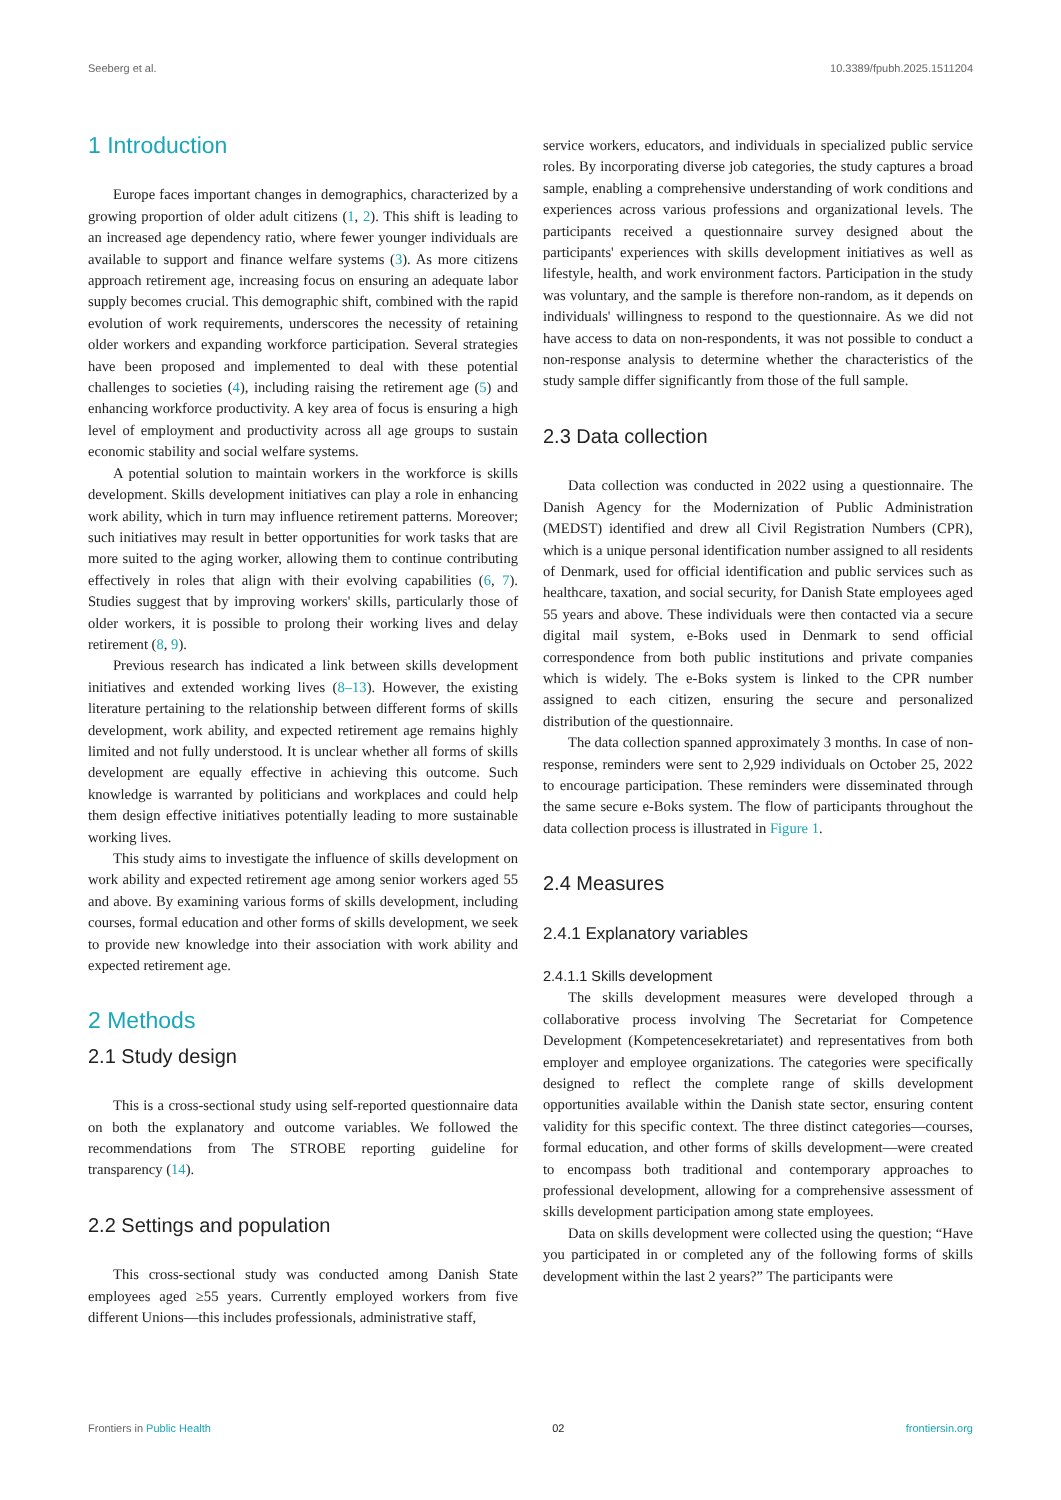Seeberg et al. 10.3389/fpubh.2025.1511204
1 Introduction
Europe faces important changes in demographics, characterized by a growing proportion of older adult citizens (1, 2). This shift is leading to an increased age dependency ratio, where fewer younger individuals are available to support and finance welfare systems (3). As more citizens approach retirement age, increasing focus on ensuring an adequate labor supply becomes crucial. This demographic shift, combined with the rapid evolution of work requirements, underscores the necessity of retaining older workers and expanding workforce participation. Several strategies have been proposed and implemented to deal with these potential challenges to societies (4), including raising the retirement age (5) and enhancing workforce productivity. A key area of focus is ensuring a high level of employment and productivity across all age groups to sustain economic stability and social welfare systems.
A potential solution to maintain workers in the workforce is skills development. Skills development initiatives can play a role in enhancing work ability, which in turn may influence retirement patterns. Moreover; such initiatives may result in better opportunities for work tasks that are more suited to the aging worker, allowing them to continue contributing effectively in roles that align with their evolving capabilities (6, 7). Studies suggest that by improving workers' skills, particularly those of older workers, it is possible to prolong their working lives and delay retirement (8, 9).
Previous research has indicated a link between skills development initiatives and extended working lives (8–13). However, the existing literature pertaining to the relationship between different forms of skills development, work ability, and expected retirement age remains highly limited and not fully understood. It is unclear whether all forms of skills development are equally effective in achieving this outcome. Such knowledge is warranted by politicians and workplaces and could help them design effective initiatives potentially leading to more sustainable working lives.
This study aims to investigate the influence of skills development on work ability and expected retirement age among senior workers aged 55 and above. By examining various forms of skills development, including courses, formal education and other forms of skills development, we seek to provide new knowledge into their association with work ability and expected retirement age.
2 Methods
2.1 Study design
This is a cross-sectional study using self-reported questionnaire data on both the explanatory and outcome variables. We followed the recommendations from The STROBE reporting guideline for transparency (14).
2.2 Settings and population
This cross-sectional study was conducted among Danish State employees aged ≥55 years. Currently employed workers from five different Unions—this includes professionals, administrative staff,
service workers, educators, and individuals in specialized public service roles. By incorporating diverse job categories, the study captures a broad sample, enabling a comprehensive understanding of work conditions and experiences across various professions and organizational levels. The participants received a questionnaire survey designed about the participants' experiences with skills development initiatives as well as lifestyle, health, and work environment factors. Participation in the study was voluntary, and the sample is therefore non-random, as it depends on individuals' willingness to respond to the questionnaire. As we did not have access to data on non-respondents, it was not possible to conduct a non-response analysis to determine whether the characteristics of the study sample differ significantly from those of the full sample.
2.3 Data collection
Data collection was conducted in 2022 using a questionnaire. The Danish Agency for the Modernization of Public Administration (MEDST) identified and drew all Civil Registration Numbers (CPR), which is a unique personal identification number assigned to all residents of Denmark, used for official identification and public services such as healthcare, taxation, and social security, for Danish State employees aged 55 years and above. These individuals were then contacted via a secure digital mail system, e-Boks used in Denmark to send official correspondence from both public institutions and private companies which is widely. The e-Boks system is linked to the CPR number assigned to each citizen, ensuring the secure and personalized distribution of the questionnaire.
The data collection spanned approximately 3 months. In case of non-response, reminders were sent to 2,929 individuals on October 25, 2022 to encourage participation. These reminders were disseminated through the same secure e-Boks system. The flow of participants throughout the data collection process is illustrated in Figure 1.
2.4 Measures
2.4.1 Explanatory variables
2.4.1.1 Skills development
The skills development measures were developed through a collaborative process involving The Secretariat for Competence Development (Kompetencesekretariatet) and representatives from both employer and employee organizations. The categories were specifically designed to reflect the complete range of skills development opportunities available within the Danish state sector, ensuring content validity for this specific context. The three distinct categories—courses, formal education, and other forms of skills development—were created to encompass both traditional and contemporary approaches to professional development, allowing for a comprehensive assessment of skills development participation among state employees.
Data on skills development were collected using the question; “Have you participated in or completed any of the following forms of skills development within the last 2 years?” The participants were
Frontiers in Public Health 02 frontiersin.org